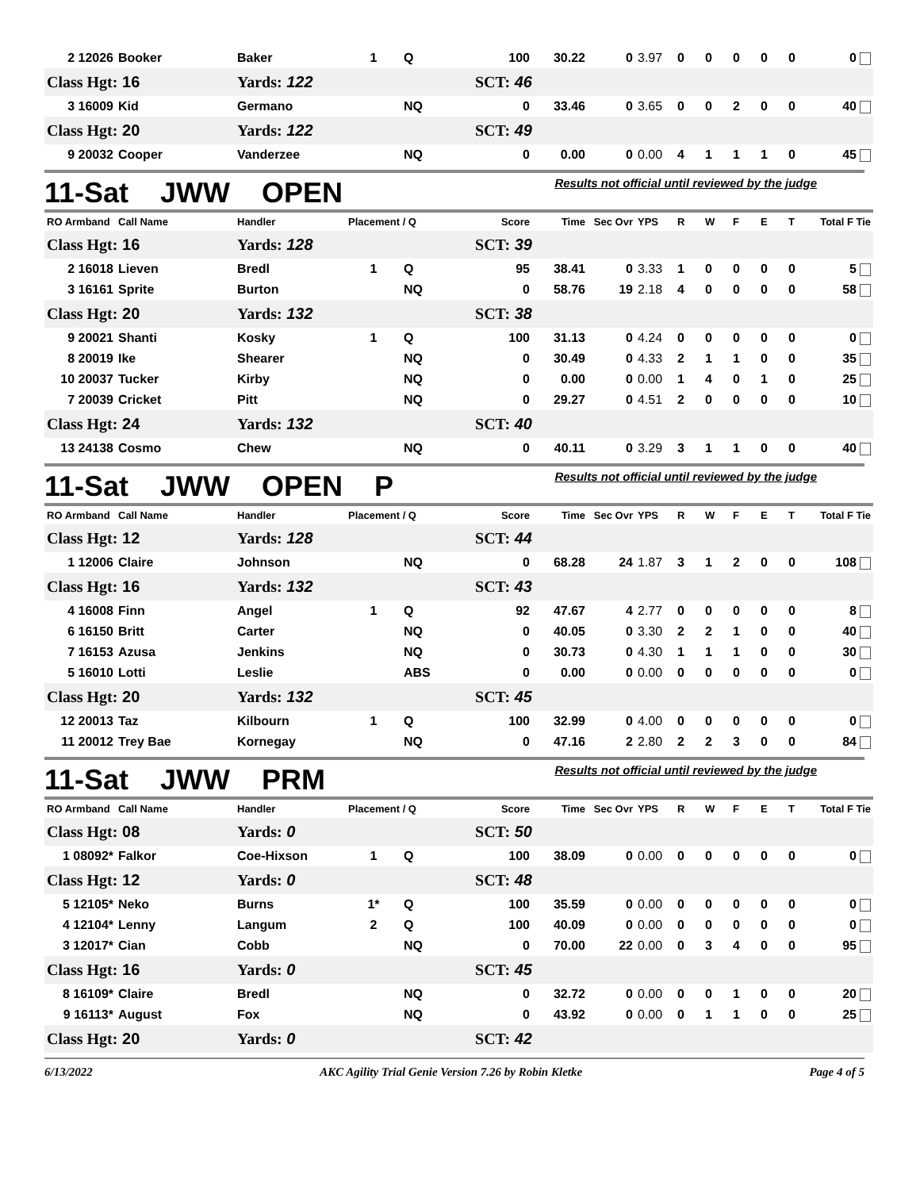| 2 12026 | Booker | Baker | 1 | Q | 100 | 30.22 | 0 | 3.97 | 0 | 0 | 0 | 0 | 0 | 0 |
| Class Hgt: 16 | | Yards: 122 | | | SCT: 46 | | | | | | | | | |
| 3 16009 | Kid | Germano | | NQ | 0 | 33.46 | 0 | 3.65 | 0 | 0 | 2 | 0 | 0 | 40 |
| Class Hgt: 20 | | Yards: 122 | | | SCT: 49 | | | | | | | | | |
| 9 20032 | Cooper | Vanderzee | | NQ | 0 | 0.00 | 0 | 0.00 | 4 | 1 | 1 | 1 | 0 | 45 |
11-Sat JWW OPEN
Results not official until reviewed by the judge
| RO Armband | Call Name | Handler | Placement / Q | | Score | Time | Sec Ovr | YPS | R | W | F | E | T | Total F Tie |
| --- | --- | --- | --- | --- | --- | --- | --- | --- | --- | --- | --- | --- | --- | --- |
| Class Hgt: 16 | | Yards: 128 | | | SCT: 39 | | | | | | | | | |
| 2 16018 | Lieven | Bredl | 1 | Q | 95 | 38.41 | 0 | 3.33 | 1 | 0 | 0 | 0 | 0 | 5 |
| 3 16161 | Sprite | Burton | | NQ | 0 | 58.76 | 19 | 2.18 | 4 | 0 | 0 | 0 | 0 | 58 |
| Class Hgt: 20 | | Yards: 132 | | | SCT: 38 | | | | | | | | | |
| 9 20021 | Shanti | Kosky | 1 | Q | 100 | 31.13 | 0 | 4.24 | 0 | 0 | 0 | 0 | 0 | 0 |
| 8 20019 | Ike | Shearer | | NQ | 0 | 30.49 | 0 | 4.33 | 2 | 1 | 1 | 0 | 0 | 35 |
| 10 20037 | Tucker | Kirby | | NQ | 0 | 0.00 | 0 | 0.00 | 1 | 4 | 0 | 1 | 0 | 25 |
| 7 20039 | Cricket | Pitt | | NQ | 0 | 29.27 | 0 | 4.51 | 2 | 0 | 0 | 0 | 0 | 10 |
| Class Hgt: 24 | | Yards: 132 | | | SCT: 40 | | | | | | | | | |
| 13 24138 | Cosmo | Chew | | NQ | 0 | 40.11 | 0 | 3.29 | 3 | 1 | 1 | 0 | 0 | 40 |
11-Sat JWW OPEN P
Results not official until reviewed by the judge
| RO Armband | Call Name | Handler | Placement / Q | | Score | Time | Sec Ovr | YPS | R | W | F | E | T | Total F Tie |
| --- | --- | --- | --- | --- | --- | --- | --- | --- | --- | --- | --- | --- | --- | --- |
| Class Hgt: 12 | | Yards: 128 | | | SCT: 44 | | | | | | | | | |
| 1 12006 | Claire | Johnson | | NQ | 0 | 68.28 | 24 | 1.87 | 3 | 1 | 2 | 0 | 0 | 108 |
| Class Hgt: 16 | | Yards: 132 | | | SCT: 43 | | | | | | | | | |
| 4 16008 | Finn | Angel | 1 | Q | 92 | 47.67 | 4 | 2.77 | 0 | 0 | 0 | 0 | 0 | 8 |
| 6 16150 | Britt | Carter | | NQ | 0 | 40.05 | 0 | 3.30 | 2 | 2 | 1 | 0 | 0 | 40 |
| 7 16153 | Azusa | Jenkins | | NQ | 0 | 30.73 | 0 | 4.30 | 1 | 1 | 1 | 0 | 0 | 30 |
| 5 16010 | Lotti | Leslie | | ABS | 0 | 0.00 | 0 | 0.00 | 0 | 0 | 0 | 0 | 0 | 0 |
| Class Hgt: 20 | | Yards: 132 | | | SCT: 45 | | | | | | | | | |
| 12 20013 | Taz | Kilbourn | 1 | Q | 100 | 32.99 | 0 | 4.00 | 0 | 0 | 0 | 0 | 0 | 0 |
| 11 20012 | Trey Bae | Kornegay | | NQ | 0 | 47.16 | 2 | 2.80 | 2 | 2 | 3 | 0 | 0 | 84 |
11-Sat JWW PRM
Results not official until reviewed by the judge
| RO Armband | Call Name | Handler | Placement / Q | | Score | Time | Sec Ovr | YPS | R | W | F | E | T | Total F Tie |
| --- | --- | --- | --- | --- | --- | --- | --- | --- | --- | --- | --- | --- | --- | --- |
| Class Hgt: 08 | | Yards: 0 | | | SCT: 50 | | | | | | | | | |
| 1 08092* | Falkor | Coe-Hixson | 1 | Q | 100 | 38.09 | 0 | 0.00 | 0 | 0 | 0 | 0 | 0 | 0 |
| Class Hgt: 12 | | Yards: 0 | | | SCT: 48 | | | | | | | | | |
| 5 12105* | Neko | Burns | 1* | Q | 100 | 35.59 | 0 | 0.00 | 0 | 0 | 0 | 0 | 0 | 0 |
| 4 12104* | Lenny | Langum | 2 | Q | 100 | 40.09 | 0 | 0.00 | 0 | 0 | 0 | 0 | 0 | 0 |
| 3 12017* | Cian | Cobb | | NQ | 0 | 70.00 | 22 | 0.00 | 0 | 3 | 4 | 0 | 0 | 95 |
| Class Hgt: 16 | | Yards: 0 | | | SCT: 45 | | | | | | | | | |
| 8 16109* | Claire | Bredl | | NQ | 0 | 32.72 | 0 | 0.00 | 0 | 0 | 1 | 0 | 0 | 20 |
| 9 16113* | August | Fox | | NQ | 0 | 43.92 | 0 | 0.00 | 0 | 1 | 1 | 0 | 0 | 25 |
| Class Hgt: 20 | | Yards: 0 | | | SCT: 42 | | | | | | | | | |
6/13/2022 AKC Agility Trial Genie Version 7.26 by Robin Kletke Page 4 of 5